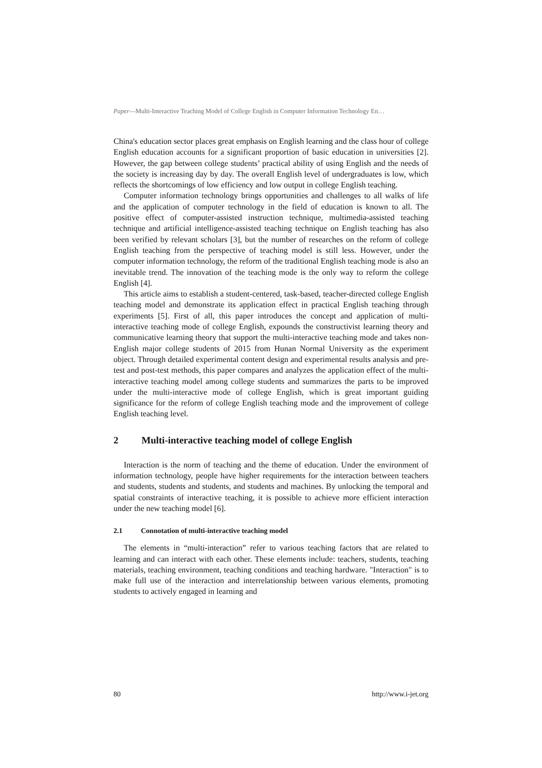Paper—Multi-Interactive Teaching Model of College English in Computer Information Technology En…
China's education sector places great emphasis on English learning and the class hour of college English education accounts for a significant proportion of basic education in universities [2]. However, the gap between college students’ practical ability of using English and the needs of the society is increasing day by day. The overall English level of undergraduates is low, which reflects the shortcomings of low efficiency and low output in college English teaching.
Computer information technology brings opportunities and challenges to all walks of life and the application of computer technology in the field of education is known to all. The positive effect of computer-assisted instruction technique, multimedia-assisted teaching technique and artificial intelligence-assisted teaching technique on English teaching has also been verified by relevant scholars [3], but the number of researches on the reform of college English teaching from the perspective of teaching model is still less. However, under the computer information technology, the reform of the traditional English teaching mode is also an inevitable trend. The innovation of the teaching mode is the only way to reform the college English [4].
This article aims to establish a student-centered, task-based, teacher-directed college English teaching model and demonstrate its application effect in practical English teaching through experiments [5]. First of all, this paper introduces the concept and application of multi-interactive teaching mode of college English, expounds the constructivist learning theory and communicative learning theory that support the multi-interactive teaching mode and takes non-English major college students of 2015 from Hunan Normal University as the experiment object. Through detailed experimental content design and experimental results analysis and pre-test and post-test methods, this paper compares and analyzes the application effect of the multi-interactive teaching model among college students and summarizes the parts to be improved under the multi-interactive mode of college English, which is great important guiding significance for the reform of college English teaching mode and the improvement of college English teaching level.
2 Multi-interactive teaching model of college English
Interaction is the norm of teaching and the theme of education. Under the environment of information technology, people have higher requirements for the interaction between teachers and students, students and students, and students and machines. By unlocking the temporal and spatial constraints of interactive teaching, it is possible to achieve more efficient interaction under the new teaching model [6].
2.1 Connotation of multi-interactive teaching model
The elements in “multi-interaction” refer to various teaching factors that are related to learning and can interact with each other. These elements include: teachers, students, teaching materials, teaching environment, teaching conditions and teaching hardware. "Interaction" is to make full use of the interaction and interrelationship between various elements, promoting students to actively engaged in learning and
80 http://www.i-jet.org